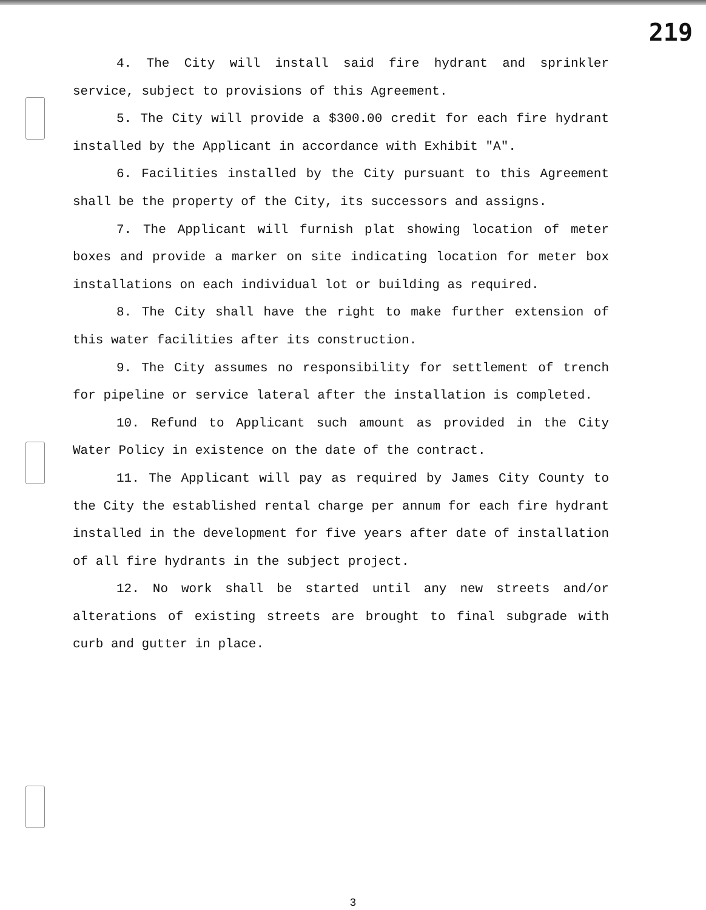219
4. The City will install said fire hydrant and sprinkler service, subject to provisions of this Agreement.
5. The City will provide a $300.00 credit for each fire hydrant installed by the Applicant in accordance with Exhibit "A".
6. Facilities installed by the City pursuant to this Agreement shall be the property of the City, its successors and assigns.
7. The Applicant will furnish plat showing location of meter boxes and provide a marker on site indicating location for meter box installations on each individual lot or building as required.
8. The City shall have the right to make further extension of this water facilities after its construction.
9. The City assumes no responsibility for settlement of trench for pipeline or service lateral after the installation is completed.
10. Refund to Applicant such amount as provided in the City Water Policy in existence on the date of the contract.
11. The Applicant will pay as required by James City County to the City the established rental charge per annum for each fire hydrant installed in the development for five years after date of installation of all fire hydrants in the subject project.
12. No work shall be started until any new streets and/or alterations of existing streets are brought to final subgrade with curb and gutter in place.
3